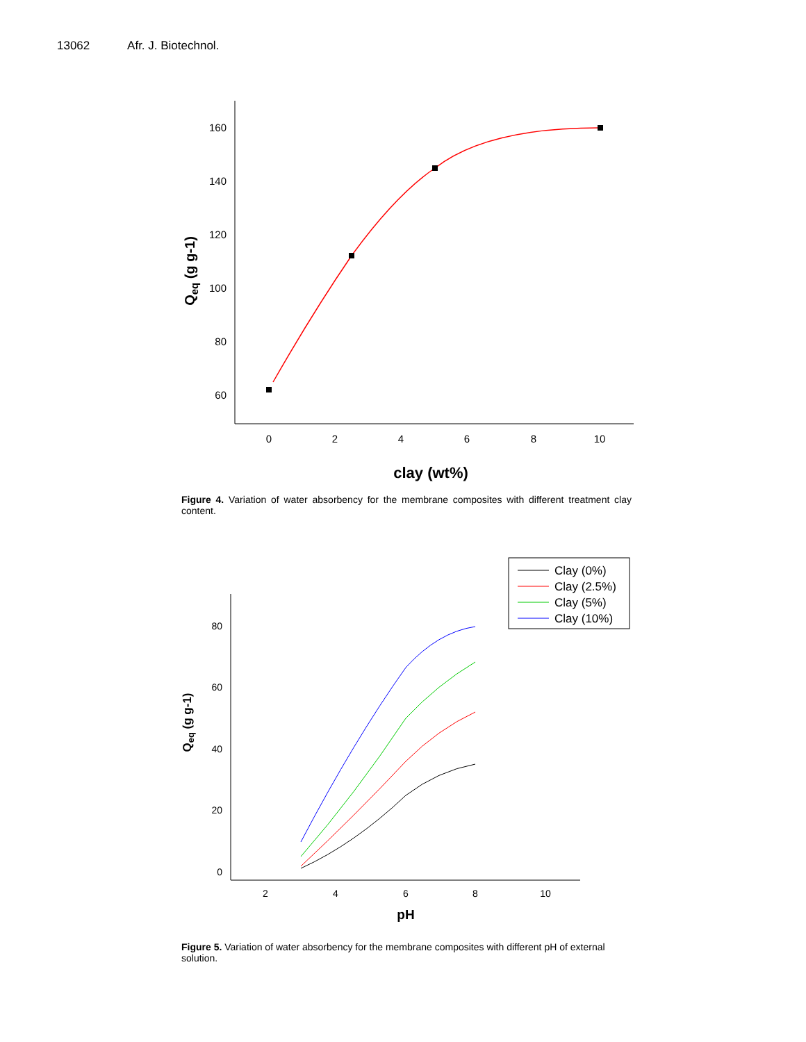13062 Afr. J. Biotechnol.
160
140
120
100
80
60
0
2
4
6
8
10
clay (wt%)
Qeq (g g-1)
Figure 4. Variation of water absorbency for the membrane composites with different treatment clay content.
80
60
40
20
0
2
4
6
8
10
Clay (0%)
Clay (2.5%)
Clay (5%)
Clay (10%)
pH
Qeq (g g-1)
Figure 5. Variation of water absorbency for the membrane composites with different pH of external solution.